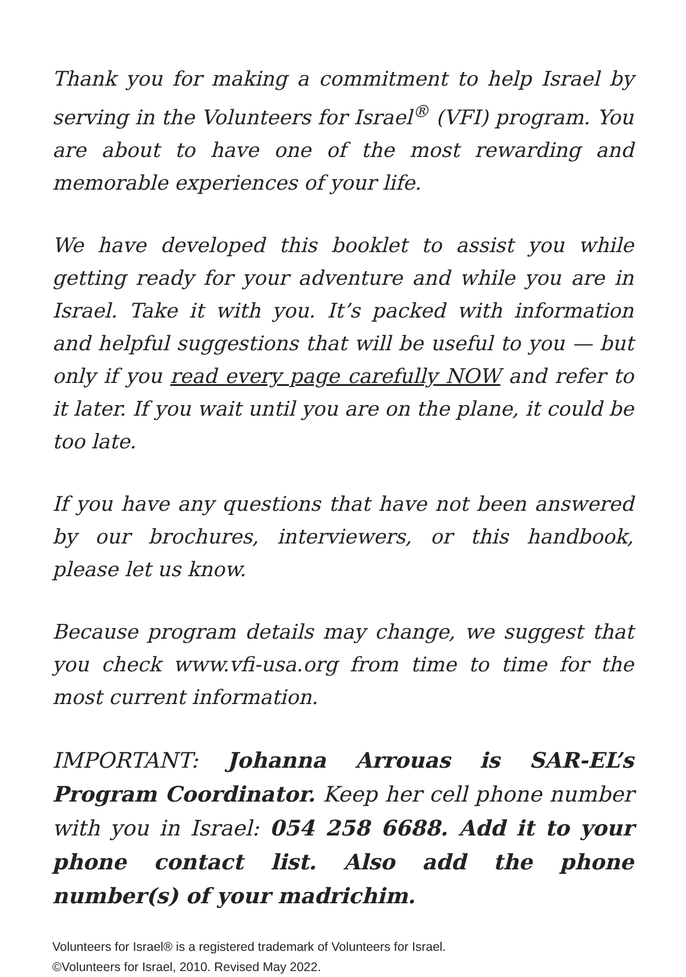Thank you for making a commitment to help Israel by serving in the Volunteers for Israel<sup>®</sup> (VFI) program. You are about to have one of the most rewarding and memorable experiences of your life.
We have developed this booklet to assist you while getting ready for your adventure and while you are in Israel. Take it with you. It’s packed with information and helpful suggestions that will be useful to you — but only if you read every page carefully NOW and refer to it later. If you wait until you are on the plane, it could be too late.
If you have any questions that have not been answered by our brochures, interviewers, or this handbook, please let us know.
Because program details may change, we suggest that you check www.vfi-usa.org from time to time for the most current information.
IMPORTANT: Johanna Arrouas is SAR-EL’s Program Coordinator. Keep her cell phone number with you in Israel: 054 258 6688. Add it to your phone contact list. Also add the phone number(s) of your madrichim.
Volunteers for Israel® is a registered trademark of Volunteers for Israel.
©Volunteers for Israel, 2010. Revised May 2022.